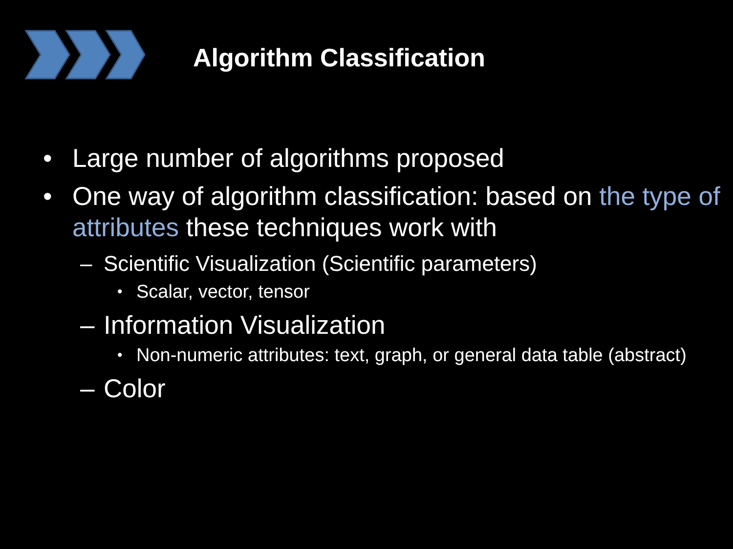Algorithm Classification
• Large number of algorithms proposed
• One way of algorithm classification: based on the type of attributes these techniques work with
– Scientific Visualization (Scientific parameters)
• Scalar, vector, tensor
– Information Visualization
• Non-numeric attributes: text, graph, or general data table (abstract)
– Color